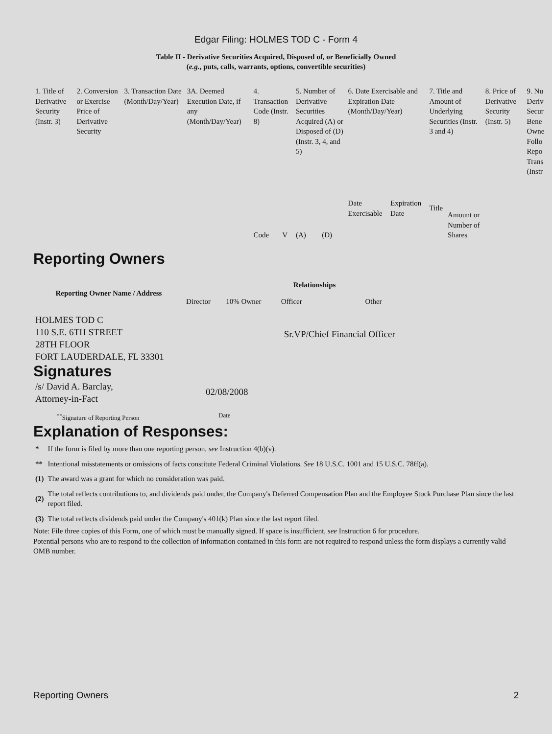Edgar Filing: HOLMES TOD C - Form 4
Table II - Derivative Securities Acquired, Disposed of, or Beneficially Owned
(e.g., puts, calls, warrants, options, convertible securities)
| 1. Title of Derivative Security (Instr. 3) | 2. Conversion or Exercise Price of Derivative Security | 3. Transaction Date (Month/Day/Year) | 3A. Deemed Execution Date, if any (Month/Day/Year) | 4. Transaction Code (Instr. 8) | | 5. Number of Derivative Securities Acquired (A) or Disposed of (D) (Instr. 3, 4, and 5) | | 6. Date Exercisable and Expiration Date (Month/Day/Year) | | 7. Title and Amount of Underlying Securities (Instr. 3 and 4) | | 8. Price of Derivative Security (Instr. 5) | 9. Nu Deriv Secur Bene Owne Follo Repo Trans (Instr |
| | | | | Code | V | (A) | (D) | Date Exercisable | Expiration Date | Title | Amount or Number of Shares | | |
Reporting Owners
| Reporting Owner Name / Address | Relationships | | | |
| --- | --- | --- | --- | --- |
| | Director | 10% Owner | Officer | Other |
| HOLMES TOD C 110 S.E. 6TH STREET 28TH FLOOR FORT LAUDERDALE, FL 33301 | | | Sr.VP/Chief Financial Officer | |
Signatures
| /s/ David A. Barclay, Attorney-in-Fact | 02/08/2008 |
| <sup>**</sup> Signature of Reporting Person | Date |
Explanation of Responses:
| * | If the form is filed by more than one reporting person, see Instruction 4(b)(v). |
| ** | Intentional misstatements or omissions of facts constitute Federal Criminal Violations. See 18 U.S.C. 1001 and 15 U.S.C. 78ff(a). |
| (1) | The award was a grant for which no consideration was paid. |
| (2) | The total reflects contributions to, and dividends paid under, the Company's Deferred Compensation Plan and the Employee Stock Purchase Plan since the last report filed. |
| (3) | The total reflects dividends paid under the Company's 401(k) Plan since the last report filed. |
Note: File three copies of this Form, one of which must be manually signed. If space is insufficient, see Instruction 6 for procedure.
Potential persons who are to respond to the collection of information contained in this form are not required to respond unless the form displays a currently valid OMB number.
Reporting Owners 2